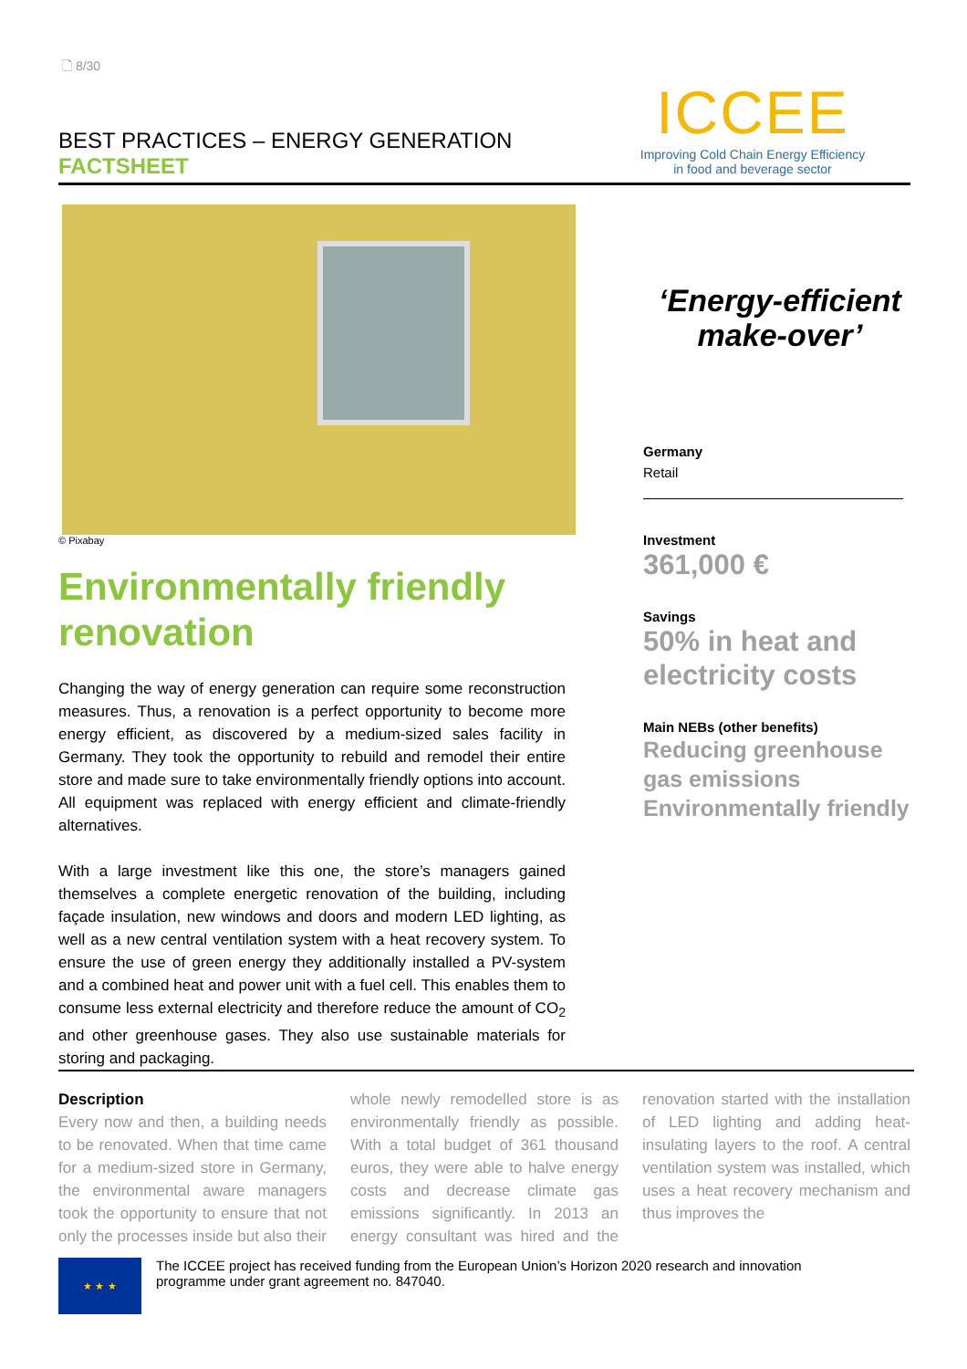🗋 8/30
BEST PRACTICES – ENERGY GENERATION
FACTSHEET
ICCEE
Improving Cold Chain Energy Efficiency
in food and beverage sector
© Pixabay
Environmentally friendly renovation
Changing the way of energy generation can require some reconstruction measures. Thus, a renovation is a perfect opportunity to become more energy efficient, as discovered by a medium-sized sales facility in Germany. They took the opportunity to rebuild and remodel their entire store and made sure to take environmentally friendly options into account. All equipment was replaced with energy efficient and climate-friendly alternatives.
With a large investment like this one, the store’s managers gained themselves a complete energetic renovation of the building, including façade insulation, new windows and doors and modern LED lighting, as well as a new central ventilation system with a heat recovery system. To ensure the use of green energy they additionally installed a PV-system and a combined heat and power unit with a fuel cell. This enables them to consume less external electricity and therefore reduce the amount of CO<sub>2</sub> and other greenhouse gases. They also use sustainable materials for storing and packaging.
‘Energy-efficient make-over’
Germany
Retail
Investment
361,000 €
Savings
50% in heat and electricity costs
Main NEBs (other benefits)
Reducing greenhouse gas emissions
Environmentally friendly
Description
Every now and then, a building needs to be renovated. When that time came for a medium-sized store in Germany, the environmental aware managers took the opportunity to ensure that not only the processes inside but also their whole newly remodelled store is as environmentally friendly as possible. With a total budget of 361 thousand euros, they were able to halve energy costs and decrease climate gas emissions significantly. In 2013 an energy consultant was hired and the renovation started with the installation of LED lighting and adding heat-insulating layers to the roof. A central ventilation system was installed, which uses a heat recovery mechanism and thus improves the
★ ★ ★
The ICCEE project has received funding from the European Union’s Horizon 2020 research and innovation
programme under grant agreement no. 847040.